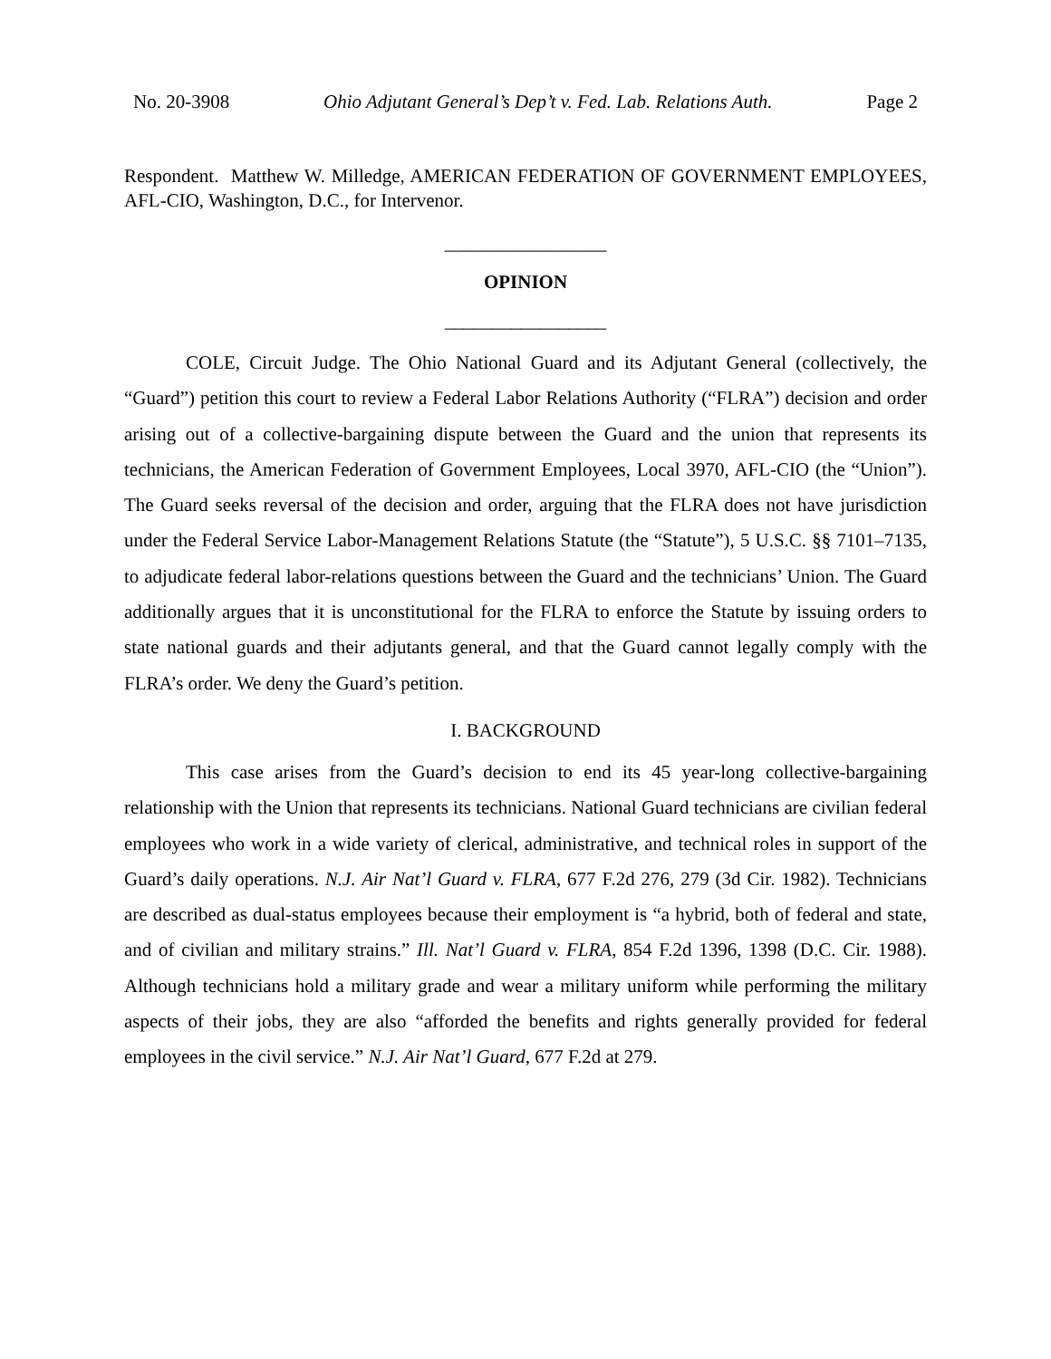No. 20-3908 Ohio Adjutant General’s Dep’t v. Fed. Lab. Relations Auth. Page 2
Respondent. Matthew W. Milledge, AMERICAN FEDERATION OF GOVERNMENT EMPLOYEES, AFL-CIO, Washington, D.C., for Intervenor.
_________________
OPINION
_________________
COLE, Circuit Judge. The Ohio National Guard and its Adjutant General (collectively, the “Guard”) petition this court to review a Federal Labor Relations Authority (“FLRA”) decision and order arising out of a collective-bargaining dispute between the Guard and the union that represents its technicians, the American Federation of Government Employees, Local 3970, AFL-CIO (the “Union”). The Guard seeks reversal of the decision and order, arguing that the FLRA does not have jurisdiction under the Federal Service Labor-Management Relations Statute (the “Statute”), 5 U.S.C. §§ 7101–7135, to adjudicate federal labor-relations questions between the Guard and the technicians’ Union. The Guard additionally argues that it is unconstitutional for the FLRA to enforce the Statute by issuing orders to state national guards and their adjutants general, and that the Guard cannot legally comply with the FLRA’s order. We deny the Guard’s petition.
I. BACKGROUND
This case arises from the Guard’s decision to end its 45 year-long collective-bargaining relationship with the Union that represents its technicians. National Guard technicians are civilian federal employees who work in a wide variety of clerical, administrative, and technical roles in support of the Guard’s daily operations. N.J. Air Nat’l Guard v. FLRA, 677 F.2d 276, 279 (3d Cir. 1982). Technicians are described as dual-status employees because their employment is “a hybrid, both of federal and state, and of civilian and military strains.” Ill. Nat’l Guard v. FLRA, 854 F.2d 1396, 1398 (D.C. Cir. 1988). Although technicians hold a military grade and wear a military uniform while performing the military aspects of their jobs, they are also “afforded the benefits and rights generally provided for federal employees in the civil service.” N.J. Air Nat’l Guard, 677 F.2d at 279.